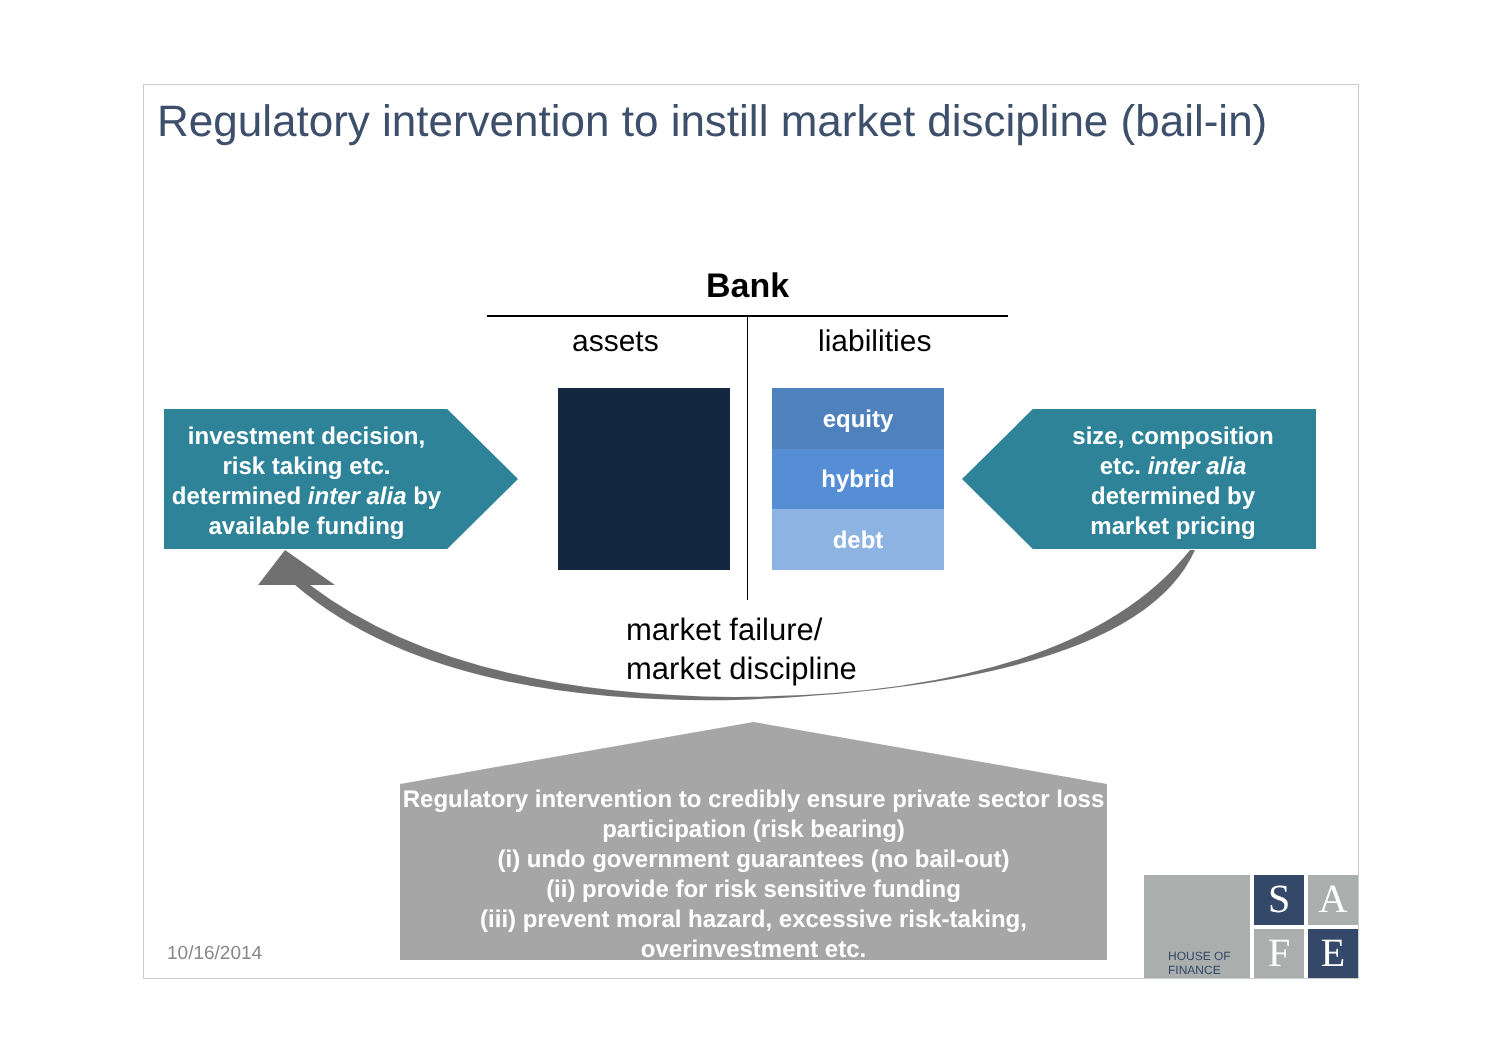Regulatory intervention to instill market discipline (bail-in)
Bank
assets liabilities
equity
hybrid
debt
investment decision, risk taking etc. determined inter alia by available funding
size, composition etc. inter alia determined by market pricing
market failure/
market discipline
Regulatory intervention to credibly ensure private sector loss participation (risk bearing)
(i) undo government guarantees (no bail-out)
(ii) provide for risk sensitive funding
(iii) prevent moral hazard, excessive risk-taking, overinvestment etc.
10/16/2014
S A
F E
HOUSE OF
FINANCE